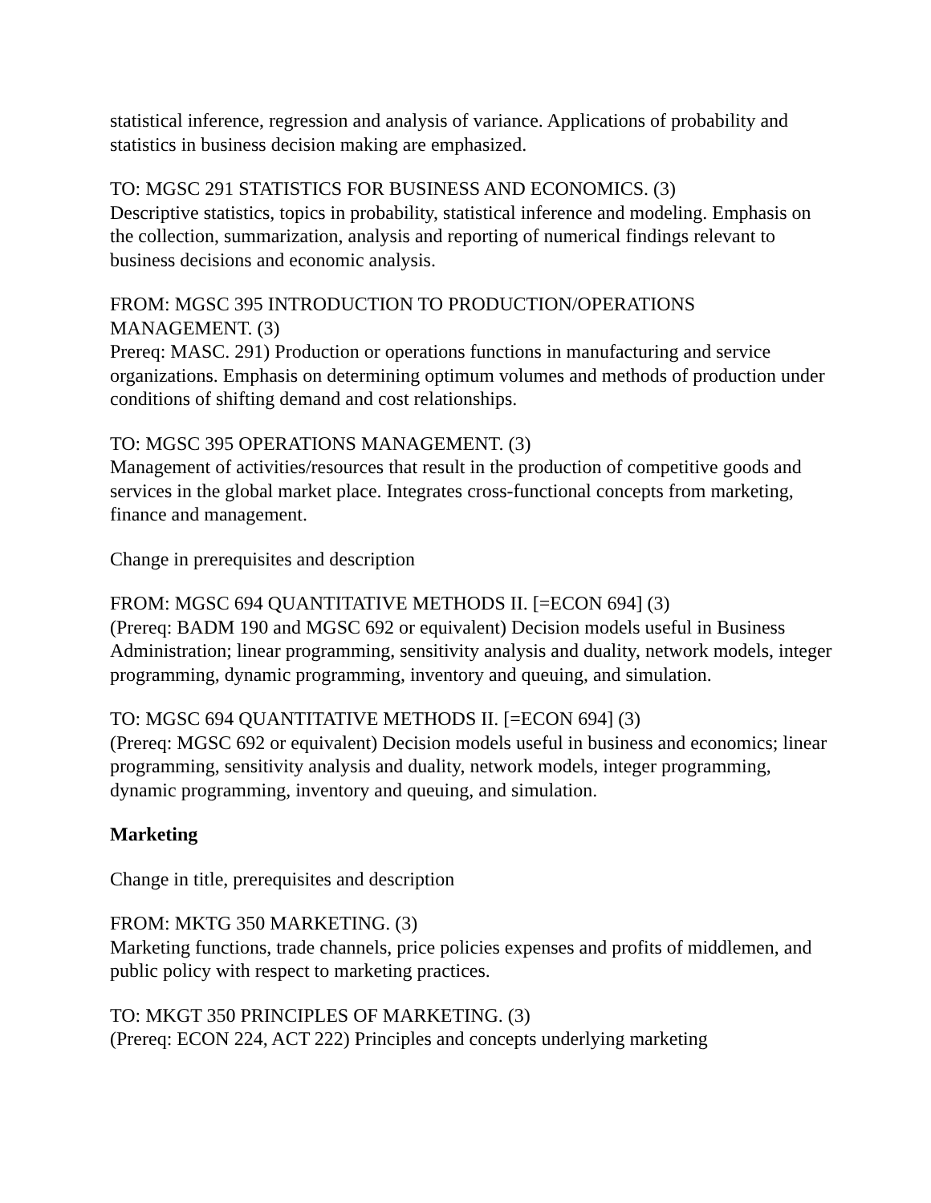statistical inference, regression and analysis of variance. Applications of probability and statistics in business decision making are emphasized.
TO: MGSC 291 STATISTICS FOR BUSINESS AND ECONOMICS. (3)
Descriptive statistics, topics in probability, statistical inference and modeling. Emphasis on the collection, summarization, analysis and reporting of numerical findings relevant to business decisions and economic analysis.
FROM: MGSC 395 INTRODUCTION TO PRODUCTION/OPERATIONS MANAGEMENT. (3)
Prereq: MASC. 291) Production or operations functions in manufacturing and service organizations. Emphasis on determining optimum volumes and methods of production under conditions of shifting demand and cost relationships.
TO: MGSC 395 OPERATIONS MANAGEMENT. (3)
Management of activities/resources that result in the production of competitive goods and services in the global market place. Integrates cross-functional concepts from marketing, finance and management.
Change in prerequisites and description
FROM: MGSC 694 QUANTITATIVE METHODS II. [=ECON 694] (3)
(Prereq: BADM 190 and MGSC 692 or equivalent) Decision models useful in Business Administration; linear programming, sensitivity analysis and duality, network models, integer programming, dynamic programming, inventory and queuing, and simulation.
TO: MGSC 694 QUANTITATIVE METHODS II. [=ECON 694] (3)
(Prereq: MGSC 692 or equivalent) Decision models useful in business and economics; linear programming, sensitivity analysis and duality, network models, integer programming, dynamic programming, inventory and queuing, and simulation.
Marketing
Change in title, prerequisites and description
FROM: MKTG 350 MARKETING. (3)
Marketing functions, trade channels, price policies expenses and profits of middlemen, and public policy with respect to marketing practices.
TO: MKGT 350 PRINCIPLES OF MARKETING. (3)
(Prereq: ECON 224, ACT 222) Principles and concepts underlying marketing